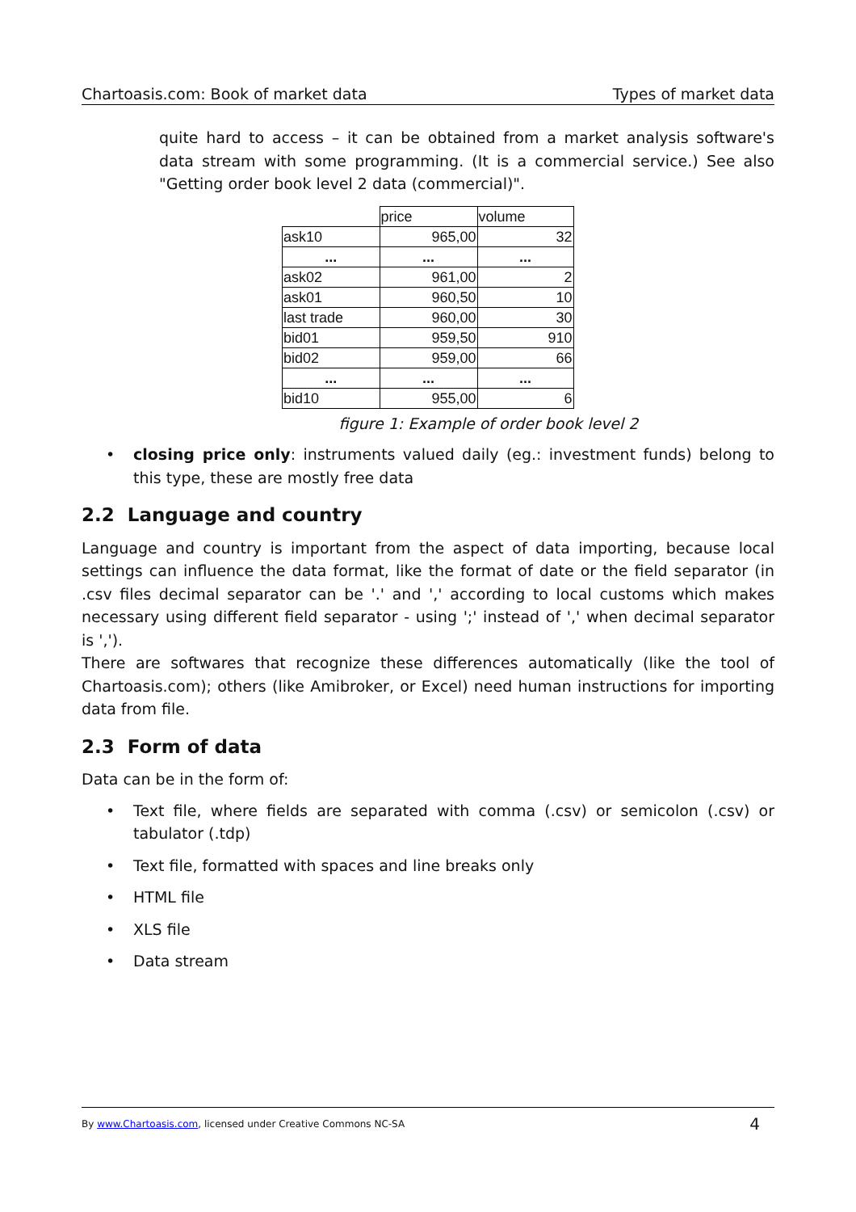Chartoasis.com: Book of market data Types of market data
quite hard to access – it can be obtained from a market analysis software's data stream with some programming. (It is a commercial service.) See also "Getting order book level 2 data (commercial)".
| | price | volume |
| ask10 | 965,00 | 32 |
| ... | ... | ... |
| ask02 | 961,00 | 2 |
| ask01 | 960,50 | 10 |
| last trade | 960,00 | 30 |
| bid01 | 959,50 | 910 |
| bid02 | 959,00 | 66 |
| ... | ... | ... |
| bid10 | 955,00 | 6 |
figure 1: Example of order book level 2
• closing price only: instruments valued daily (eg.: investment funds) belong to this type, these are mostly free data
2.2 Language and country
Language and country is important from the aspect of data importing, because local settings can influence the data format, like the format of date or the field separator (in .csv files decimal separator can be '.' and ',' according to local customs which makes necessary using different field separator - using ';' instead of ',' when decimal separator is ',').
There are softwares that recognize these differences automatically (like the tool of Chartoasis.com); others (like Amibroker, or Excel) need human instructions for importing data from file.
2.3 Form of data
Data can be in the form of:
• Text file, where fields are separated with comma (.csv) or semicolon (.csv) or tabulator (.tdp)
• Text file, formatted with spaces and line breaks only
• HTML file
• XLS file
• Data stream
By www.Chartoasis.com, licensed under Creative Commons NC-SA 4